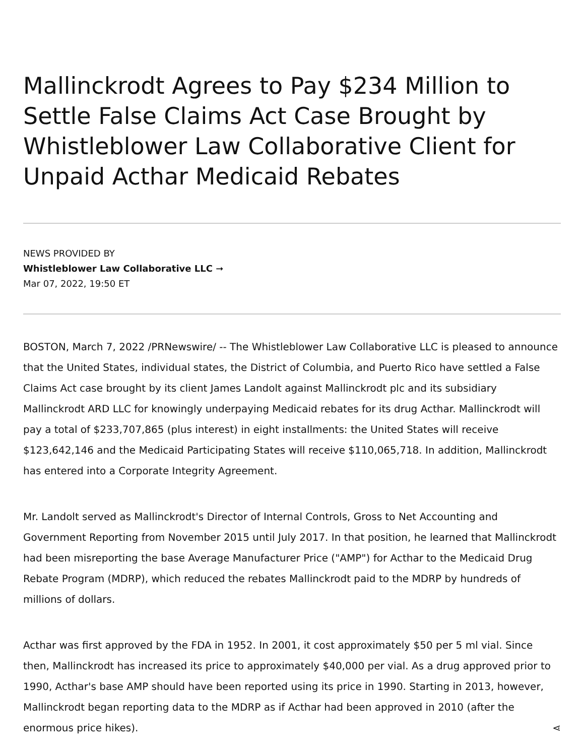Mallinckrodt Agrees to Pay $234 Million to Settle False Claims Act Case Brought by Whistleblower Law Collaborative Client for Unpaid Acthar Medicaid Rebates
NEWS PROVIDED BY
Whistleblower Law Collaborative LLC ➞
Mar 07, 2022, 19:50 ET
BOSTON, March 7, 2022 /PRNewswire/ -- The Whistleblower Law Collaborative LLC is pleased to announce that the United States, individual states, the District of Columbia, and Puerto Rico have settled a False Claims Act case brought by its client James Landolt against Mallinckrodt plc and its subsidiary Mallinckrodt ARD LLC for knowingly underpaying Medicaid rebates for its drug Acthar. Mallinckrodt will pay a total of $233,707,865 (plus interest) in eight installments: the United States will receive $123,642,146 and the Medicaid Participating States will receive $110,065,718. In addition, Mallinckrodt has entered into a Corporate Integrity Agreement.
Mr. Landolt served as Mallinckrodt's Director of Internal Controls, Gross to Net Accounting and Government Reporting from November 2015 until July 2017. In that position, he learned that Mallinckrodt had been misreporting the base Average Manufacturer Price ("AMP") for Acthar to the Medicaid Drug Rebate Program (MDRP), which reduced the rebates Mallinckrodt paid to the MDRP by hundreds of millions of dollars.
Acthar was first approved by the FDA in 1952. In 2001, it cost approximately $50 per 5 ml vial. Since then, Mallinckrodt has increased its price to approximately $40,000 per vial. As a drug approved prior to 1990, Acthar's base AMP should have been reported using its price in 1990. Starting in 2013, however, Mallinckrodt began reporting data to the MDRP as if Acthar had been approved in 2010 (after the enormous price hikes). ⋖